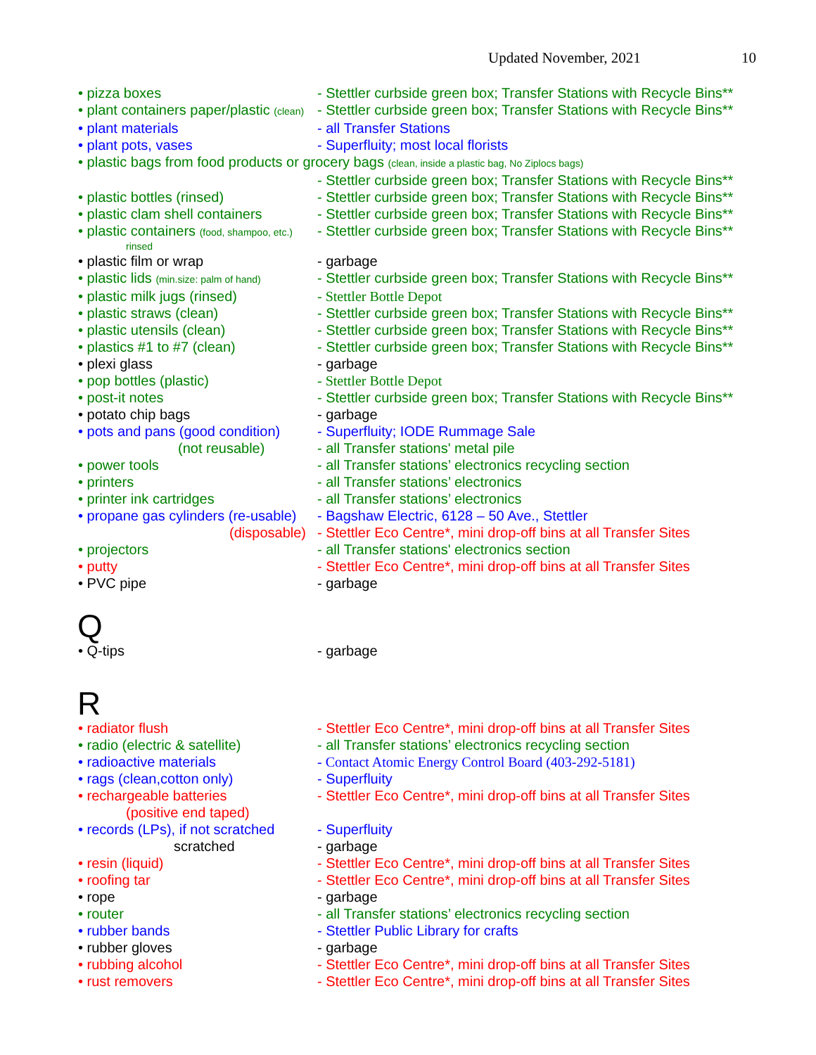Updated November, 2021 10
• pizza boxes - Stettler curbside green box; Transfer Stations with Recycle Bins**
• plant containers paper/plastic (clean) - Stettler curbside green box; Transfer Stations with Recycle Bins**
• plant materials - all Transfer Stations
• plant pots, vases - Superfluity; most local florists
• plastic bags from food products or grocery bags (clean, inside a plastic bag, No Ziplocs bags)
- Stettler curbside green box; Transfer Stations with Recycle Bins**
• plastic bottles (rinsed) - Stettler curbside green box; Transfer Stations with Recycle Bins**
• plastic clam shell containers - Stettler curbside green box; Transfer Stations with Recycle Bins**
• plastic containers (food, shampoo, etc.) - Stettler curbside green box; Transfer Stations with Recycle Bins**
rinsed
• plastic film or wrap - garbage
• plastic lids (min.size: palm of hand) - Stettler curbside green box; Transfer Stations with Recycle Bins**
• plastic milk jugs (rinsed) - Stettler Bottle Depot
• plastic straws (clean) - Stettler curbside green box; Transfer Stations with Recycle Bins**
• plastic utensils (clean) - Stettler curbside green box; Transfer Stations with Recycle Bins**
• plastics #1 to #7 (clean) - Stettler curbside green box; Transfer Stations with Recycle Bins**
• plexi glass - garbage
• pop bottles (plastic) - Stettler Bottle Depot
• post-it notes - Stettler curbside green box; Transfer Stations with Recycle Bins**
• potato chip bags - garbage
• pots and pans (good condition) - Superfluity; IODE Rummage Sale
(not reusable) - all Transfer stations' metal pile
• power tools - all Transfer stations’ electronics recycling section
• printers - all Transfer stations’ electronics
• printer ink cartridges - all Transfer stations’ electronics
• propane gas cylinders (re-usable) - Bagshaw Electric, 6128 – 50 Ave., Stettler
(disposable) - Stettler Eco Centre*, mini drop-off bins at all Transfer Sites
• projectors - all Transfer stations' electronics section
• putty - Stettler Eco Centre*, mini drop-off bins at all Transfer Sites
• PVC pipe - garbage
Q
• Q-tips - garbage
R
• radiator flush - Stettler Eco Centre*, mini drop-off bins at all Transfer Sites
• radio (electric & satellite) - all Transfer stations’ electronics recycling section
• radioactive materials - Contact Atomic Energy Control Board (403-292-5181)
• rags (clean,cotton only) - Superfluity
• rechargeable batteries - Stettler Eco Centre*, mini drop-off bins at all Transfer Sites
(positive end taped)
• records (LPs), if not scratched - Superfluity
scratched - garbage
• resin (liquid) - Stettler Eco Centre*, mini drop-off bins at all Transfer Sites
• roofing tar - Stettler Eco Centre*, mini drop-off bins at all Transfer Sites
• rope - garbage
• router - all Transfer stations’ electronics recycling section
• rubber bands - Stettler Public Library for crafts
• rubber gloves - garbage
• rubbing alcohol - Stettler Eco Centre*, mini drop-off bins at all Transfer Sites
• rust removers - Stettler Eco Centre*, mini drop-off bins at all Transfer Sites